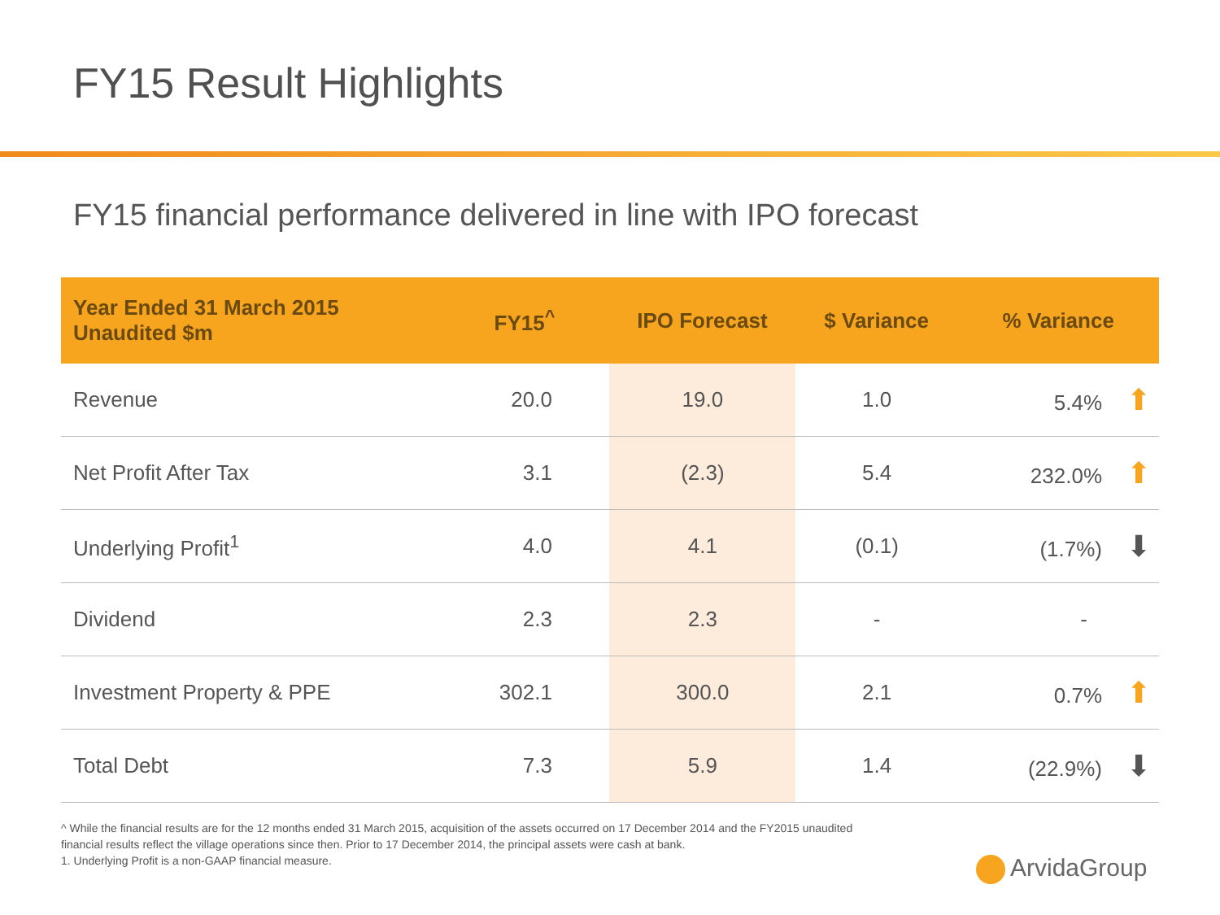FY15 Result Highlights
FY15 financial performance delivered in line with IPO forecast
| Year Ended 31 March 2015 Unaudited $m | FY15<sup>^</sup> | IPO Forecast | $ Variance | % Variance |
| --- | --- | --- | --- | --- |
| Revenue | 20.0 | 19.0 | 1.0 | 5.4% ⬆ |
| Net Profit After Tax | 3.1 | (2.3) | 5.4 | 232.0% ⬆ |
| Underlying Profit<sup>1</sup> | 4.0 | 4.1 | (0.1) | (1.7%) ⬇ |
| Dividend | 2.3 | 2.3 | - | - |
| Investment Property & PPE | 302.1 | 300.0 | 2.1 | 0.7% ⬆ |
| Total Debt | 7.3 | 5.9 | 1.4 | (22.9%) ⬇ |
^ While the financial results are for the 12 months ended 31 March 2015, acquisition of the assets occurred on 17 December 2014 and the FY2015 unaudited financial results reflect the village operations since then. Prior to 17 December 2014, the principal assets were cash at bank.
1. Underlying Profit is a non-GAAP financial measure.
ArvidaGroup